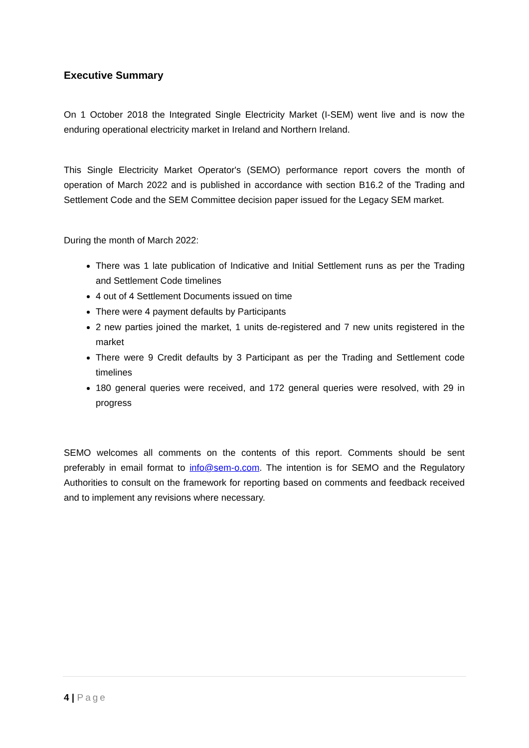Executive Summary
On 1 October 2018 the Integrated Single Electricity Market (I-SEM) went live and is now the enduring operational electricity market in Ireland and Northern Ireland.
This Single Electricity Market Operator's (SEMO) performance report covers the month of operation of March 2022 and is published in accordance with section B16.2 of the Trading and Settlement Code and the SEM Committee decision paper issued for the Legacy SEM market.
During the month of March 2022:
There was 1 late publication of Indicative and Initial Settlement runs as per the Trading and Settlement Code timelines
4 out of 4 Settlement Documents issued on time
There were 4 payment defaults by Participants
2 new parties joined the market, 1 units de-registered and 7 new units registered in the market
There were 9 Credit defaults by 3 Participant as per the Trading and Settlement code timelines
180 general queries were received, and 172 general queries were resolved, with 29 in progress
SEMO welcomes all comments on the contents of this report. Comments should be sent preferably in email format to info@sem-o.com. The intention is for SEMO and the Regulatory Authorities to consult on the framework for reporting based on comments and feedback received and to implement any revisions where necessary.
4 | Page